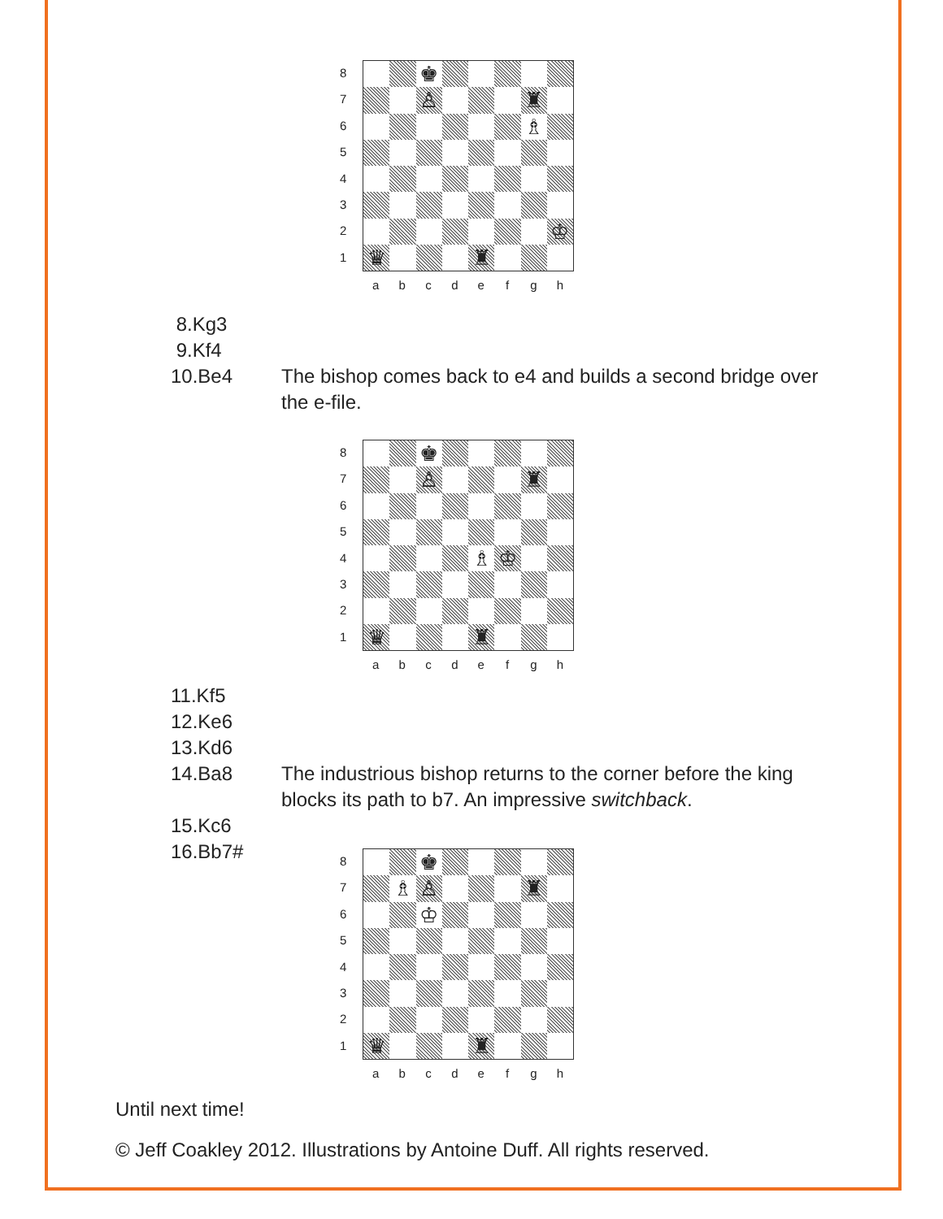8
7
6
5
4
3
2
1
♚
♙
♜
♗
♔
♛
♜
abcdefgh
8.Kg3
9.Kf4
10.Be4 The bishop comes back to e4 and builds a second bridge over the e-file.
8
7
6
5
4
3
2
1
♚
♙
♜
♗
♔
♛
♜
abcdefgh
11.Kf5
12.Ke6
13.Kd6
14.Ba8 The industrious bishop returns to the corner before the king blocks its path to b7. An impressive switchback.
15.Kc6
16.Bb7#
8
7
6
5
4
3
2
1
♚
♗
♙
♜
♔
♛
♜
abcdefgh
Until next time!
© Jeff Coakley 2012. Illustrations by Antoine Duff. All rights reserved.